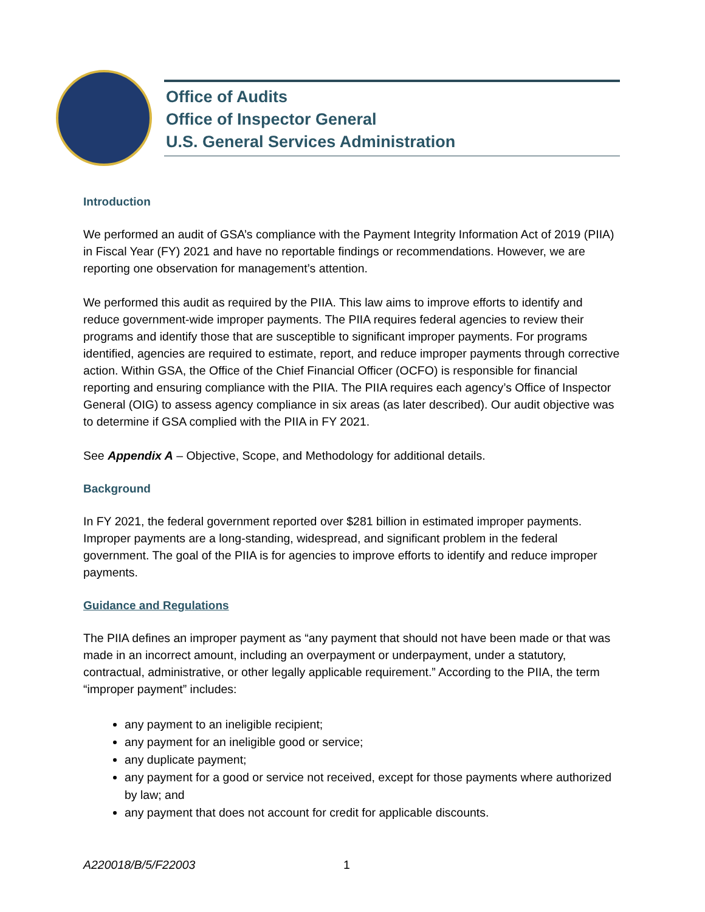Office of Audits
Office of Inspector General
U.S. General Services Administration
Introduction
We performed an audit of GSA’s compliance with the Payment Integrity Information Act of 2019 (PIIA) in Fiscal Year (FY) 2021 and have no reportable findings or recommendations. However, we are reporting one observation for management’s attention.
We performed this audit as required by the PIIA. This law aims to improve efforts to identify and reduce government-wide improper payments. The PIIA requires federal agencies to review their programs and identify those that are susceptible to significant improper payments. For programs identified, agencies are required to estimate, report, and reduce improper payments through corrective action. Within GSA, the Office of the Chief Financial Officer (OCFO) is responsible for financial reporting and ensuring compliance with the PIIA. The PIIA requires each agency’s Office of Inspector General (OIG) to assess agency compliance in six areas (as later described). Our audit objective was to determine if GSA complied with the PIIA in FY 2021.
See Appendix A – Objective, Scope, and Methodology for additional details.
Background
In FY 2021, the federal government reported over $281 billion in estimated improper payments. Improper payments are a long-standing, widespread, and significant problem in the federal government. The goal of the PIIA is for agencies to improve efforts to identify and reduce improper payments.
Guidance and Regulations
The PIIA defines an improper payment as “any payment that should not have been made or that was made in an incorrect amount, including an overpayment or underpayment, under a statutory, contractual, administrative, or other legally applicable requirement.” According to the PIIA, the term “improper payment” includes:
any payment to an ineligible recipient;
any payment for an ineligible good or service;
any duplicate payment;
any payment for a good or service not received, except for those payments where authorized by law; and
any payment that does not account for credit for applicable discounts.
A220018/B/5/F22003 1